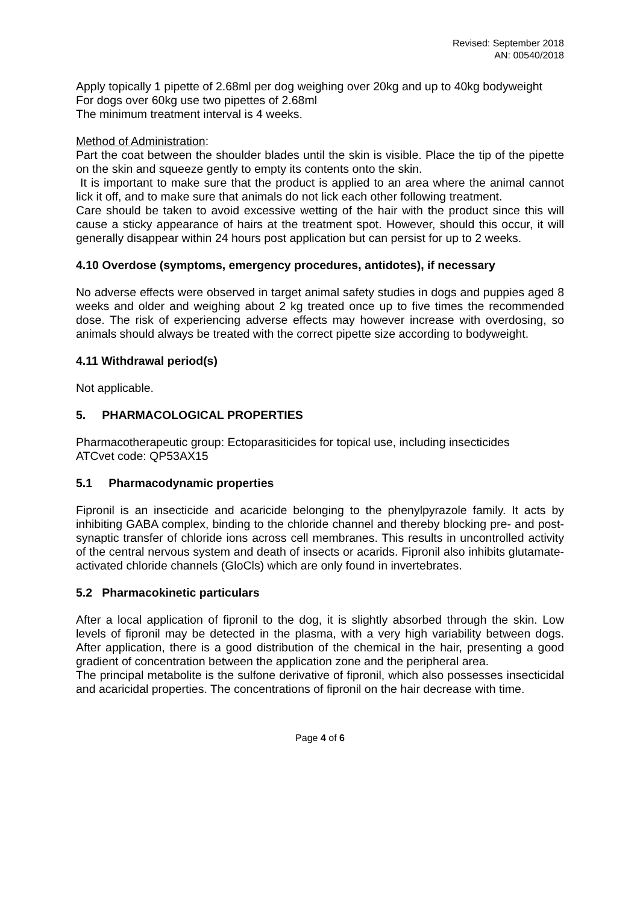Revised: September 2018
AN: 00540/2018
Apply topically 1 pipette of 2.68ml per dog weighing over 20kg and up to 40kg bodyweight
For dogs over 60kg use two pipettes of 2.68ml
The minimum treatment interval is 4 weeks.
Method of Administration:
Part the coat between the shoulder blades until the skin is visible. Place the tip of the pipette on the skin and squeeze gently to empty its contents onto the skin.
It is important to make sure that the product is applied to an area where the animal cannot lick it off, and to make sure that animals do not lick each other following treatment.
Care should be taken to avoid excessive wetting of the hair with the product since this will cause a sticky appearance of hairs at the treatment spot. However, should this occur, it will generally disappear within 24 hours post application but can persist for up to 2 weeks.
4.10 Overdose (symptoms, emergency procedures, antidotes), if necessary
No adverse effects were observed in target animal safety studies in dogs and puppies aged 8 weeks and older and weighing about 2 kg treated once up to five times the recommended dose. The risk of experiencing adverse effects may however increase with overdosing, so animals should always be treated with the correct pipette size according to bodyweight.
4.11 Withdrawal period(s)
Not applicable.
5. PHARMACOLOGICAL PROPERTIES
Pharmacotherapeutic group: Ectoparasiticides for topical use, including insecticides
ATCvet code: QP53AX15
5.1 Pharmacodynamic properties
Fipronil is an insecticide and acaricide belonging to the phenylpyrazole family. It acts by inhibiting GABA complex, binding to the chloride channel and thereby blocking pre- and post-synaptic transfer of chloride ions across cell membranes. This results in uncontrolled activity of the central nervous system and death of insects or acarids. Fipronil also inhibits glutamate-activated chloride channels (GloCls) which are only found in invertebrates.
5.2 Pharmacokinetic particulars
After a local application of fipronil to the dog, it is slightly absorbed through the skin. Low levels of fipronil may be detected in the plasma, with a very high variability between dogs. After application, there is a good distribution of the chemical in the hair, presenting a good gradient of concentration between the application zone and the peripheral area.
The principal metabolite is the sulfone derivative of fipronil, which also possesses insecticidal and acaricidal properties. The concentrations of fipronil on the hair decrease with time.
Page 4 of 6